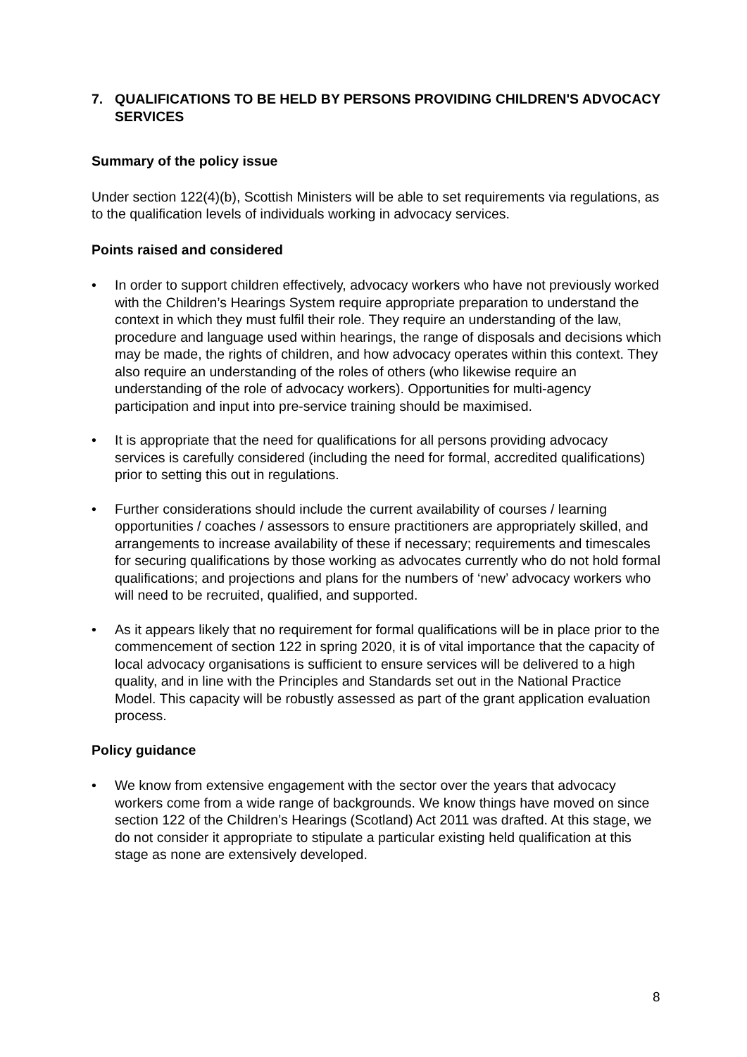7. QUALIFICATIONS TO BE HELD BY PERSONS PROVIDING CHILDREN'S ADVOCACY SERVICES
Summary of the policy issue
Under section 122(4)(b), Scottish Ministers will be able to set requirements via regulations, as to the qualification levels of individuals working in advocacy services.
Points raised and considered
• In order to support children effectively, advocacy workers who have not previously worked with the Children’s Hearings System require appropriate preparation to understand the context in which they must fulfil their role. They require an understanding of the law, procedure and language used within hearings, the range of disposals and decisions which may be made, the rights of children, and how advocacy operates within this context. They also require an understanding of the roles of others (who likewise require an understanding of the role of advocacy workers). Opportunities for multi-agency participation and input into pre-service training should be maximised.
• It is appropriate that the need for qualifications for all persons providing advocacy services is carefully considered (including the need for formal, accredited qualifications) prior to setting this out in regulations.
• Further considerations should include the current availability of courses / learning opportunities / coaches / assessors to ensure practitioners are appropriately skilled, and arrangements to increase availability of these if necessary; requirements and timescales for securing qualifications by those working as advocates currently who do not hold formal qualifications; and projections and plans for the numbers of ‘new’ advocacy workers who will need to be recruited, qualified, and supported.
• As it appears likely that no requirement for formal qualifications will be in place prior to the commencement of section 122 in spring 2020, it is of vital importance that the capacity of local advocacy organisations is sufficient to ensure services will be delivered to a high quality, and in line with the Principles and Standards set out in the National Practice Model. This capacity will be robustly assessed as part of the grant application evaluation process.
Policy guidance
• We know from extensive engagement with the sector over the years that advocacy workers come from a wide range of backgrounds. We know things have moved on since section 122 of the Children’s Hearings (Scotland) Act 2011 was drafted. At this stage, we do not consider it appropriate to stipulate a particular existing held qualification at this stage as none are extensively developed.
8